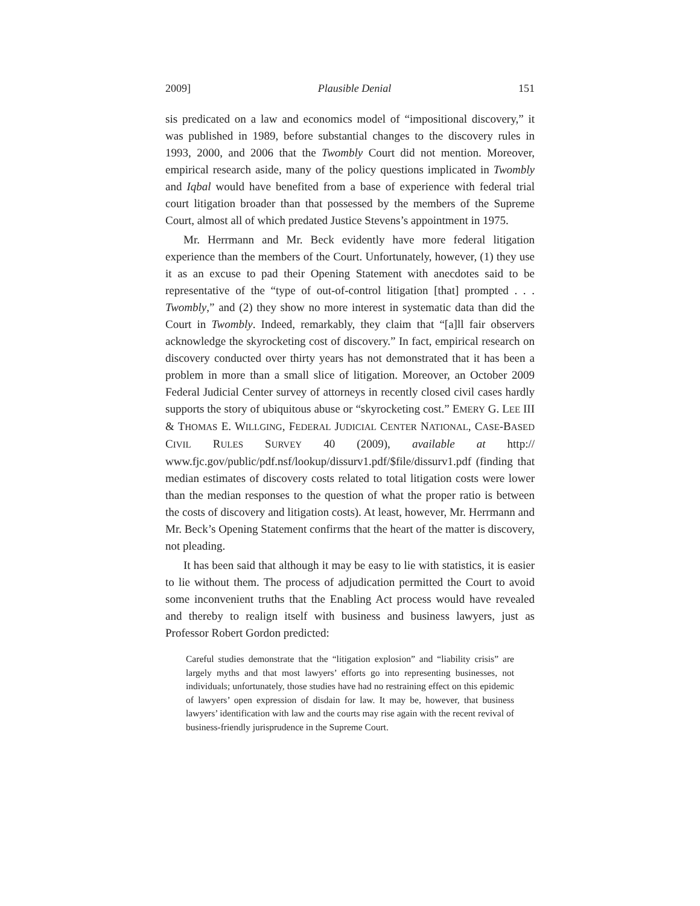2009] Plausible Denial 151
sis predicated on a law and economics model of “impositional discovery,” it was published in 1989, before substantial changes to the discovery rules in 1993, 2000, and 2006 that the Twombly Court did not mention. Moreover, empirical research aside, many of the policy questions implicated in Twombly and Iqbal would have benefited from a base of experience with federal trial court litigation broader than that possessed by the members of the Supreme Court, almost all of which predated Justice Stevens’s appointment in 1975.
Mr. Herrmann and Mr. Beck evidently have more federal litigation experience than the members of the Court. Unfortunately, however, (1) they use it as an excuse to pad their Opening Statement with anecdotes said to be representative of the “type of out-of-control litigation [that] prompted . . . Twombly,” and (2) they show no more interest in systematic data than did the Court in Twombly. Indeed, remarkably, they claim that “[a]ll fair observers acknowledge the skyrocketing cost of discovery.” In fact, empirical research on discovery conducted over thirty years has not demonstrated that it has been a problem in more than a small slice of litigation. Moreover, an October 2009 Federal Judicial Center survey of attorneys in recently closed civil cases hardly supports the story of ubiquitous abuse or “skyrocketing cost.” EMERY G. LEE III & THOMAS E. WILLGING, FEDERAL JUDICIAL CENTER NATIONAL, CASE-BASED CIVIL RULES SURVEY 40 (2009), available at http:// www.fjc.gov/public/pdf.nsf/lookup/dissurv1.pdf/$file/dissurv1.pdf (finding that median estimates of discovery costs related to total litigation costs were lower than the median responses to the question of what the proper ratio is between the costs of discovery and litigation costs). At least, however, Mr. Herrmann and Mr. Beck’s Opening Statement confirms that the heart of the matter is discovery, not pleading.
It has been said that although it may be easy to lie with statistics, it is easier to lie without them. The process of adjudication permitted the Court to avoid some inconvenient truths that the Enabling Act process would have revealed and thereby to realign itself with business and business lawyers, just as Professor Robert Gordon predicted:
Careful studies demonstrate that the “litigation explosion” and “liability crisis” are largely myths and that most lawyers’ efforts go into representing businesses, not individuals; unfortunately, those studies have had no restraining effect on this epidemic of lawyers’ open expression of disdain for law. It may be, however, that business lawyers’ identification with law and the courts may rise again with the recent revival of business-friendly jurisprudence in the Supreme Court.